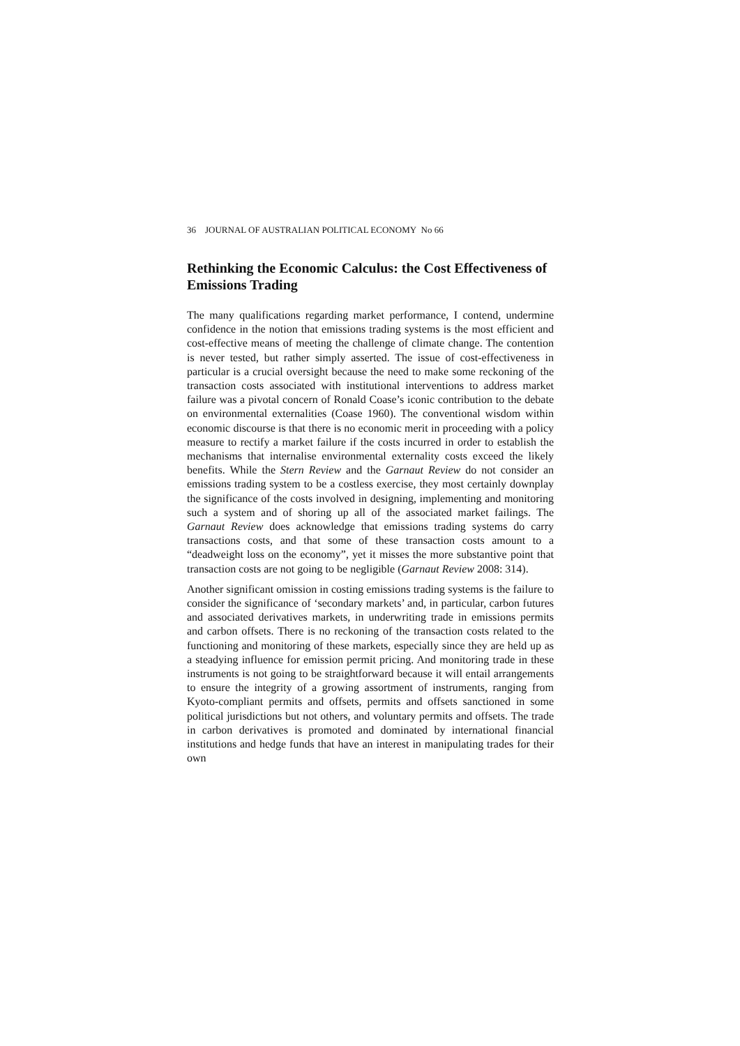36 JOURNAL OF AUSTRALIAN POLITICAL ECONOMY No 66
Rethinking the Economic Calculus: the Cost Effectiveness of Emissions Trading
The many qualifications regarding market performance, I contend, undermine confidence in the notion that emissions trading systems is the most efficient and cost-effective means of meeting the challenge of climate change. The contention is never tested, but rather simply asserted. The issue of cost-effectiveness in particular is a crucial oversight because the need to make some reckoning of the transaction costs associated with institutional interventions to address market failure was a pivotal concern of Ronald Coase’s iconic contribution to the debate on environmental externalities (Coase 1960). The conventional wisdom within economic discourse is that there is no economic merit in proceeding with a policy measure to rectify a market failure if the costs incurred in order to establish the mechanisms that internalise environmental externality costs exceed the likely benefits. While the Stern Review and the Garnaut Review do not consider an emissions trading system to be a costless exercise, they most certainly downplay the significance of the costs involved in designing, implementing and monitoring such a system and of shoring up all of the associated market failings. The Garnaut Review does acknowledge that emissions trading systems do carry transactions costs, and that some of these transaction costs amount to a “deadweight loss on the economy”, yet it misses the more substantive point that transaction costs are not going to be negligible (Garnaut Review 2008: 314).
Another significant omission in costing emissions trading systems is the failure to consider the significance of ‘secondary markets’ and, in particular, carbon futures and associated derivatives markets, in underwriting trade in emissions permits and carbon offsets. There is no reckoning of the transaction costs related to the functioning and monitoring of these markets, especially since they are held up as a steadying influence for emission permit pricing. And monitoring trade in these instruments is not going to be straightforward because it will entail arrangements to ensure the integrity of a growing assortment of instruments, ranging from Kyoto-compliant permits and offsets, permits and offsets sanctioned in some political jurisdictions but not others, and voluntary permits and offsets. The trade in carbon derivatives is promoted and dominated by international financial institutions and hedge funds that have an interest in manipulating trades for their own